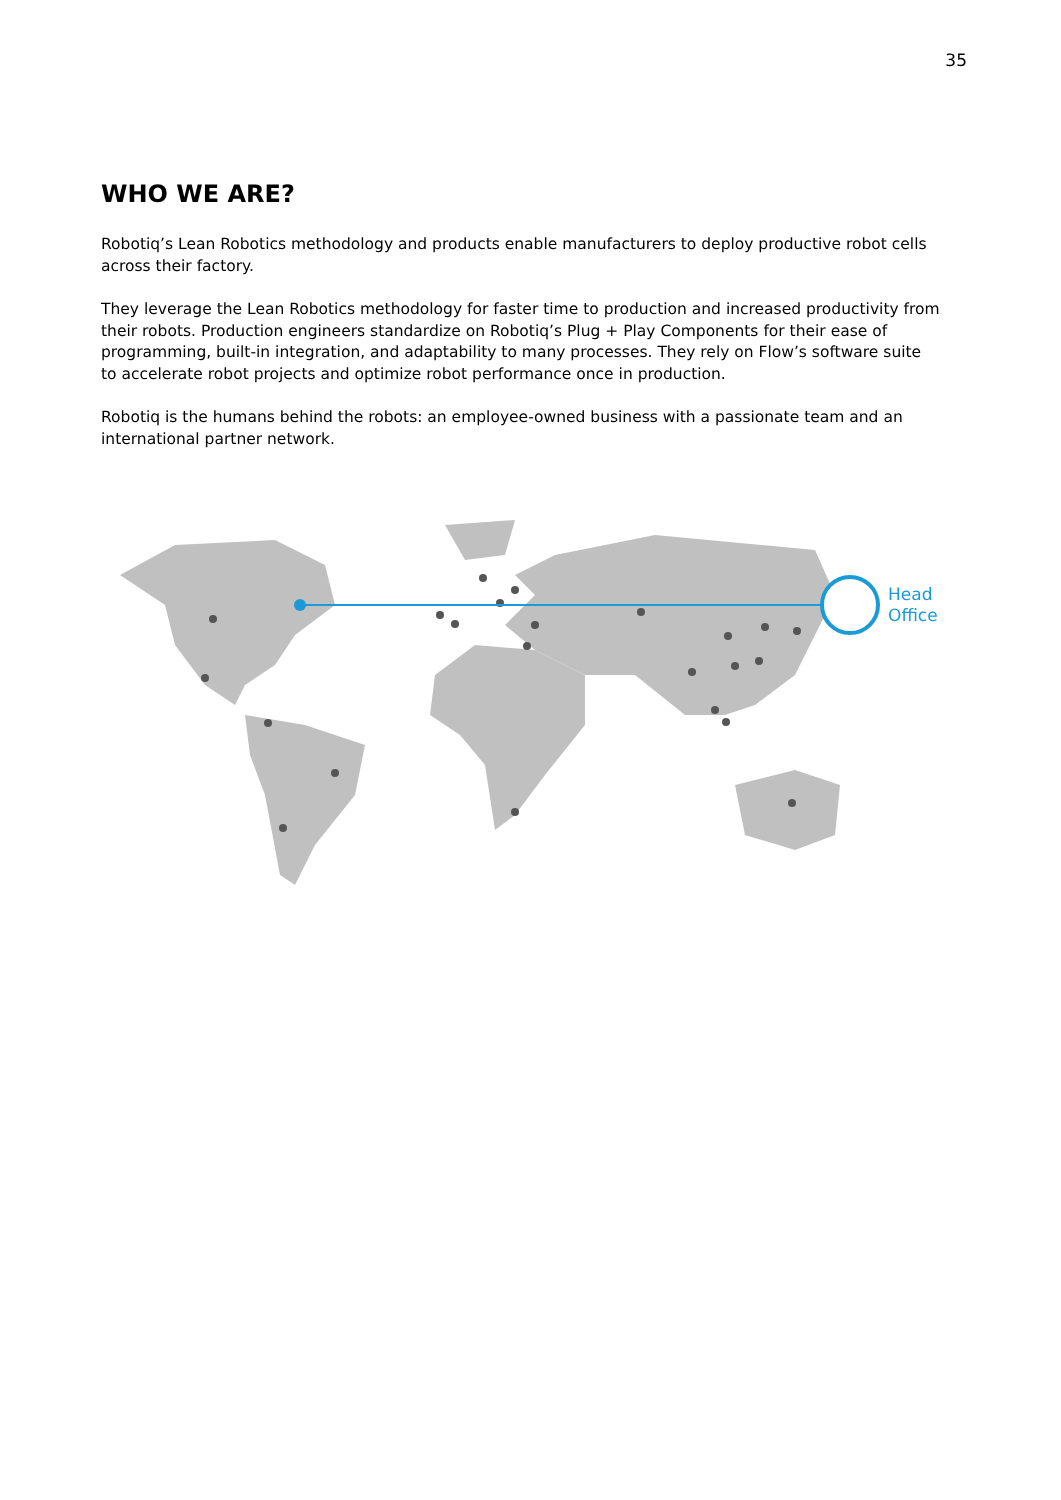35
WHO WE ARE?
Robotiq’s Lean Robotics methodology and products enable manufacturers to deploy productive robot cells across their factory.
They leverage the Lean Robotics methodology for faster time to production and increased productivity from their robots. Production engineers standardize on Robotiq’s Plug + Play Components for their ease of programming, built-in integration, and adaptability to many processes. They rely on Flow’s software suite to accelerate robot projects and optimize robot performance once in production.
Robotiq is the humans behind the robots: an employee-owned business with a passionate team and an international partner network.
Head
Office